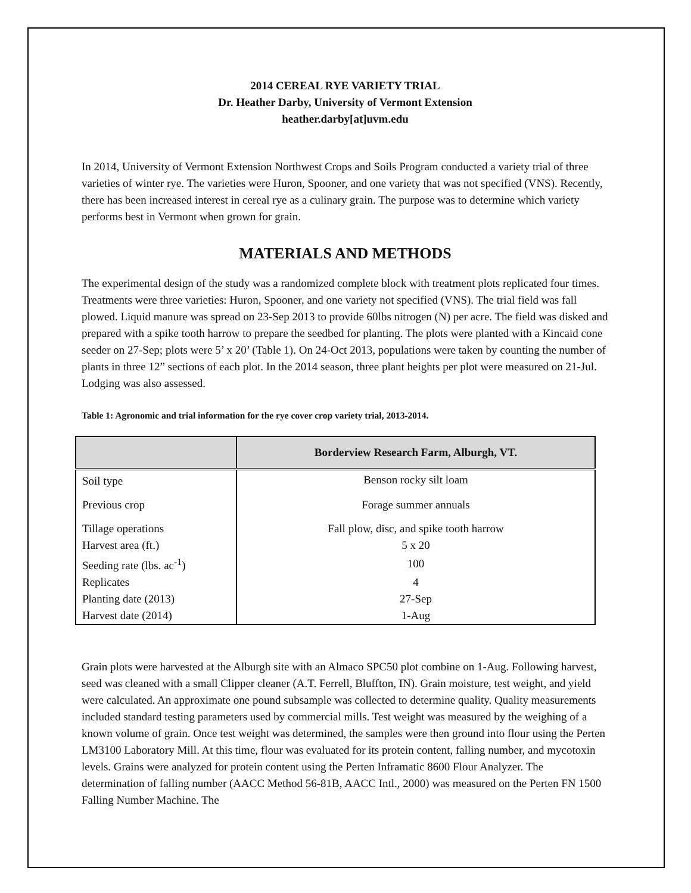2014 CEREAL RYE VARIETY TRIAL
Dr. Heather Darby, University of Vermont Extension
heather.darby[at]uvm.edu
In 2014, University of Vermont Extension Northwest Crops and Soils Program conducted a variety trial of three varieties of winter rye. The varieties were Huron, Spooner, and one variety that was not specified (VNS). Recently, there has been increased interest in cereal rye as a culinary grain. The purpose was to determine which variety performs best in Vermont when grown for grain.
MATERIALS AND METHODS
The experimental design of the study was a randomized complete block with treatment plots replicated four times. Treatments were three varieties: Huron, Spooner, and one variety not specified (VNS). The trial field was fall plowed. Liquid manure was spread on 23-Sep 2013 to provide 60lbs nitrogen (N) per acre. The field was disked and prepared with a spike tooth harrow to prepare the seedbed for planting. The plots were planted with a Kincaid cone seeder on 27-Sep; plots were 5’ x 20’ (Table 1). On 24-Oct 2013, populations were taken by counting the number of plants in three 12” sections of each plot. In the 2014 season, three plant heights per plot were measured on 21-Jul. Lodging was also assessed.
Table 1: Agronomic and trial information for the rye cover crop variety trial, 2013-2014.
| | Borderview Research Farm, Alburgh, VT. |
| --- | --- |
| Soil type | Benson rocky silt loam |
| Previous crop | Forage summer annuals |
| Tillage operations | Fall plow, disc, and spike tooth harrow |
| Harvest area (ft.) | 5 x 20 |
| Seeding rate (lbs. ac<sup>-1</sup>) | 100 |
| Replicates | 4 |
| Planting date (2013) | 27-Sep |
| Harvest date (2014) | 1-Aug |
Grain plots were harvested at the Alburgh site with an Almaco SPC50 plot combine on 1-Aug. Following harvest, seed was cleaned with a small Clipper cleaner (A.T. Ferrell, Bluffton, IN). Grain moisture, test weight, and yield were calculated. An approximate one pound subsample was collected to determine quality. Quality measurements included standard testing parameters used by commercial mills. Test weight was measured by the weighing of a known volume of grain. Once test weight was determined, the samples were then ground into flour using the Perten LM3100 Laboratory Mill. At this time, flour was evaluated for its protein content, falling number, and mycotoxin levels. Grains were analyzed for protein content using the Perten Inframatic 8600 Flour Analyzer. The determination of falling number (AACC Method 56-81B, AACC Intl., 2000) was measured on the Perten FN 1500 Falling Number Machine. The